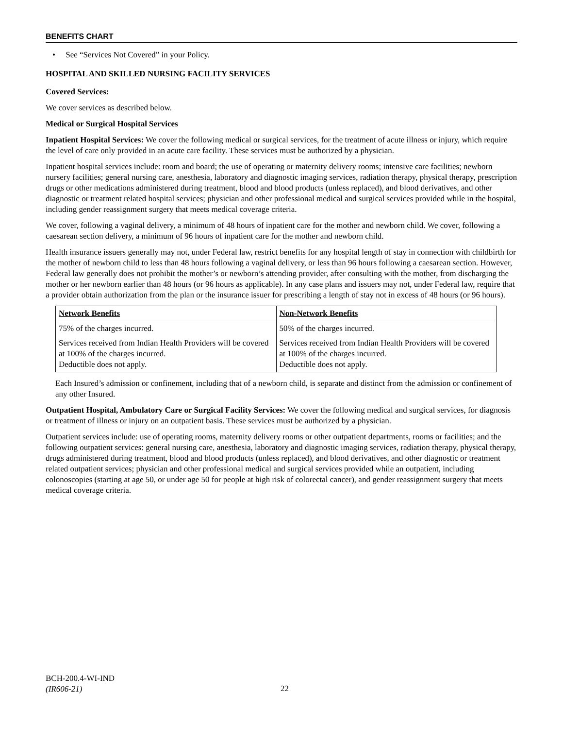BENEFITS CHART
• See “Services Not Covered” in your Policy.
HOSPITAL AND SKILLED NURSING FACILITY SERVICES
Covered Services:
We cover services as described below.
Medical or Surgical Hospital Services
Inpatient Hospital Services: We cover the following medical or surgical services, for the treatment of acute illness or injury, which require the level of care only provided in an acute care facility. These services must be authorized by a physician.
Inpatient hospital services include: room and board; the use of operating or maternity delivery rooms; intensive care facilities; newborn nursery facilities; general nursing care, anesthesia, laboratory and diagnostic imaging services, radiation therapy, physical therapy, prescription drugs or other medications administered during treatment, blood and blood products (unless replaced), and blood derivatives, and other diagnostic or treatment related hospital services; physician and other professional medical and surgical services provided while in the hospital, including gender reassignment surgery that meets medical coverage criteria.
We cover, following a vaginal delivery, a minimum of 48 hours of inpatient care for the mother and newborn child. We cover, following a caesarean section delivery, a minimum of 96 hours of inpatient care for the mother and newborn child.
Health insurance issuers generally may not, under Federal law, restrict benefits for any hospital length of stay in connection with childbirth for the mother of newborn child to less than 48 hours following a vaginal delivery, or less than 96 hours following a caesarean section. However, Federal law generally does not prohibit the mother’s or newborn’s attending provider, after consulting with the mother, from discharging the mother or her newborn earlier than 48 hours (or 96 hours as applicable). In any case plans and issuers may not, under Federal law, require that a provider obtain authorization from the plan or the insurance issuer for prescribing a length of stay not in excess of 48 hours (or 96 hours).
| Network Benefits | Non-Network Benefits |
| --- | --- |
| 75% of the charges incurred. | 50% of the charges incurred. |
| Services received from Indian Health Providers will be covered at 100% of the charges incurred. Deductible does not apply. | Services received from Indian Health Providers will be covered at 100% of the charges incurred. Deductible does not apply. |
Each Insured’s admission or confinement, including that of a newborn child, is separate and distinct from the admission or confinement of any other Insured.
Outpatient Hospital, Ambulatory Care or Surgical Facility Services: We cover the following medical and surgical services, for diagnosis or treatment of illness or injury on an outpatient basis. These services must be authorized by a physician.
Outpatient services include: use of operating rooms, maternity delivery rooms or other outpatient departments, rooms or facilities; and the following outpatient services: general nursing care, anesthesia, laboratory and diagnostic imaging services, radiation therapy, physical therapy, drugs administered during treatment, blood and blood products (unless replaced), and blood derivatives, and other diagnostic or treatment related outpatient services; physician and other professional medical and surgical services provided while an outpatient, including colonoscopies (starting at age 50, or under age 50 for people at high risk of colorectal cancer), and gender reassignment surgery that meets medical coverage criteria.
BCH-200.4-WI-IND
(IR606-21)
22